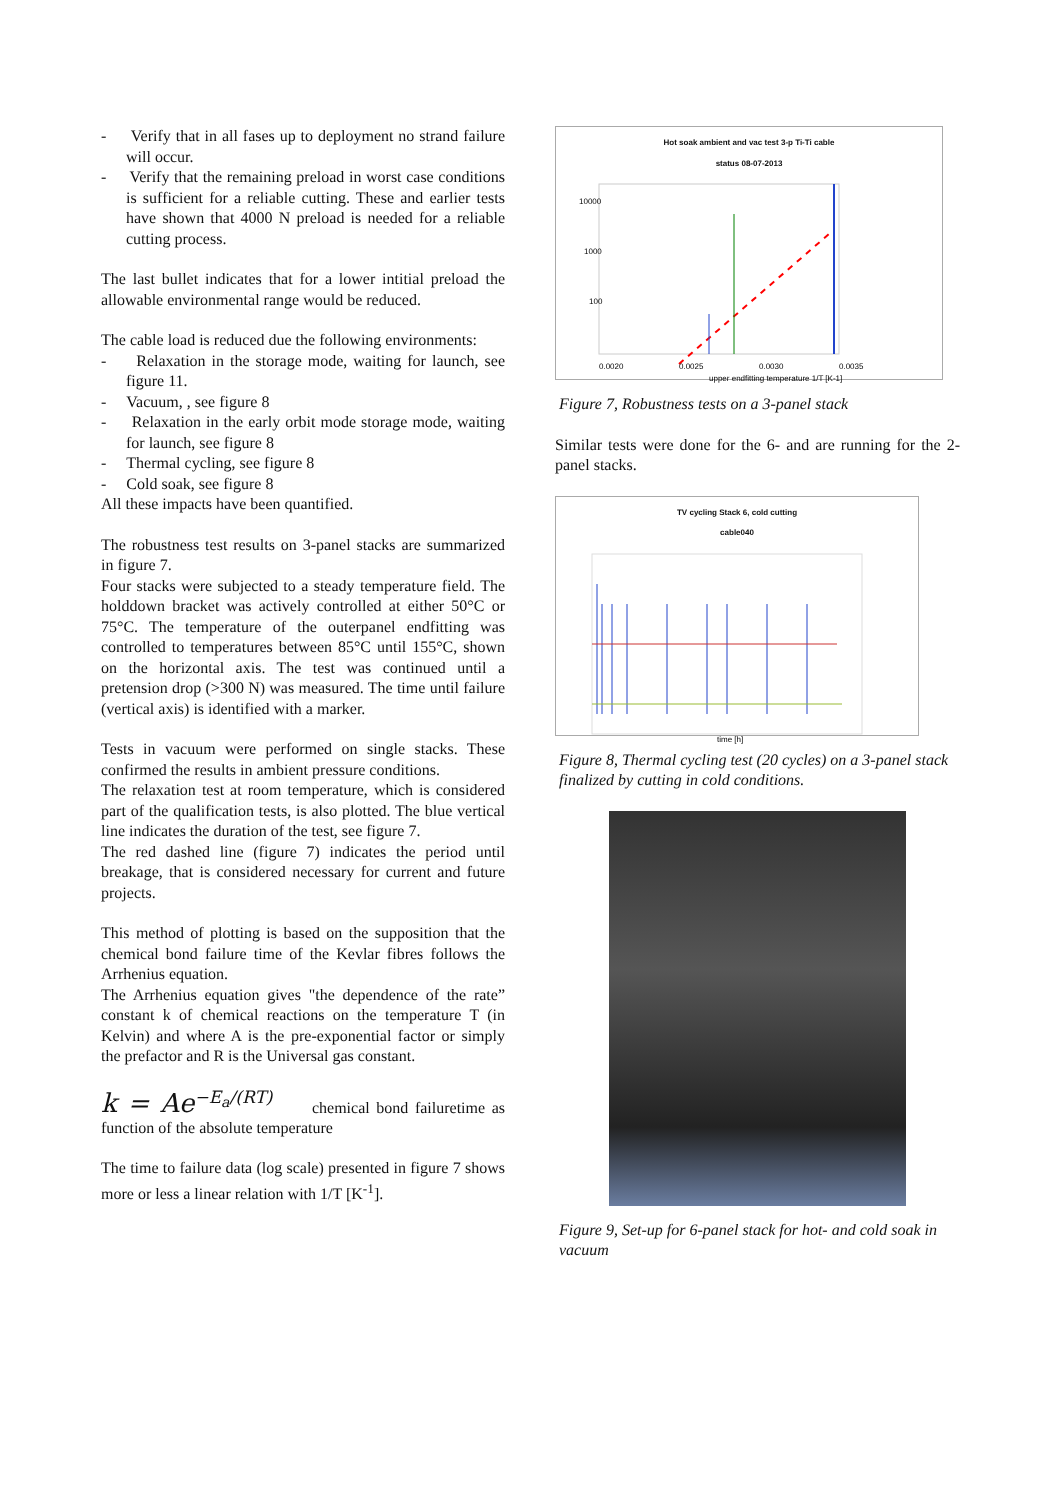- Verify that in all fases up to deployment no strand failure will occur.
- Verify that the remaining preload in worst case conditions is sufficient for a reliable cutting. These and earlier tests have shown that 4000 N preload is needed for a reliable cutting process.
The last bullet indicates that for a lower intitial preload the allowable environmental range would be reduced.
The cable load is reduced due the following environments:
- Relaxation in the storage mode, waiting for launch, see figure 11.
- Vacuum, , see figure 8
- Relaxation in the early orbit mode storage mode, waiting for launch, see figure 8
- Thermal cycling, see figure 8
- Cold soak, see figure 8
All these impacts have been quantified.
The robustness test results on 3-panel stacks are summarized in figure 7.
Four stacks were subjected to a steady temperature field. The holddown bracket was actively controlled at either 50°C or 75°C. The temperature of the outerpanel endfitting was controlled to temperatures between 85°C until 155°C, shown on the horizontal axis. The test was continued until a pretension drop (>300 N) was measured. The time until failure (vertical axis) is identified with a marker.
Tests in vacuum were performed on single stacks. These confirmed the results in ambient pressure conditions.
The relaxation test at room temperature, which is considered part of the qualification tests, is also plotted. The blue vertical line indicates the duration of the test, see figure 7.
The red dashed line (figure 7) indicates the period until breakage, that is considered necessary for current and future projects.
This method of plotting is based on the supposition that the chemical bond failure time of the Kevlar fibres follows the Arrhenius equation.
The Arrhenius equation gives "the dependence of the rate” constant k of chemical reactions on the temperature T (in Kelvin) and where A is the pre-exponential factor or simply the prefactor and R is the Universal gas constant.
k = Ae<sup>−E<sub>a</sub>/(RT)</sup> chemical bond failuretime as function of the absolute temperature
The time to failure data (log scale) presented in figure 7 shows more or less a linear relation with 1/T [K<sup>-1</sup>].
Hot soak ambient and vac test 3-p Ti-Ti cable
status 08-07-2013
0.0020
0.0025
0.0030
0.0035
10000
1000
100
upper endfitting temperature 1/T [K-1]
Figure 7, Robustness tests on a 3-panel stack
Similar tests were done for the 6- and are running for the 2-panel stacks.
TV cycling Stack 6, cold cutting
cable040
time [h]
Figure 8, Thermal cycling test (20 cycles) on a 3-panel stack finalized by cutting in cold conditions.
Figure 9, Set-up for 6-panel stack for hot- and cold soak in vacuum